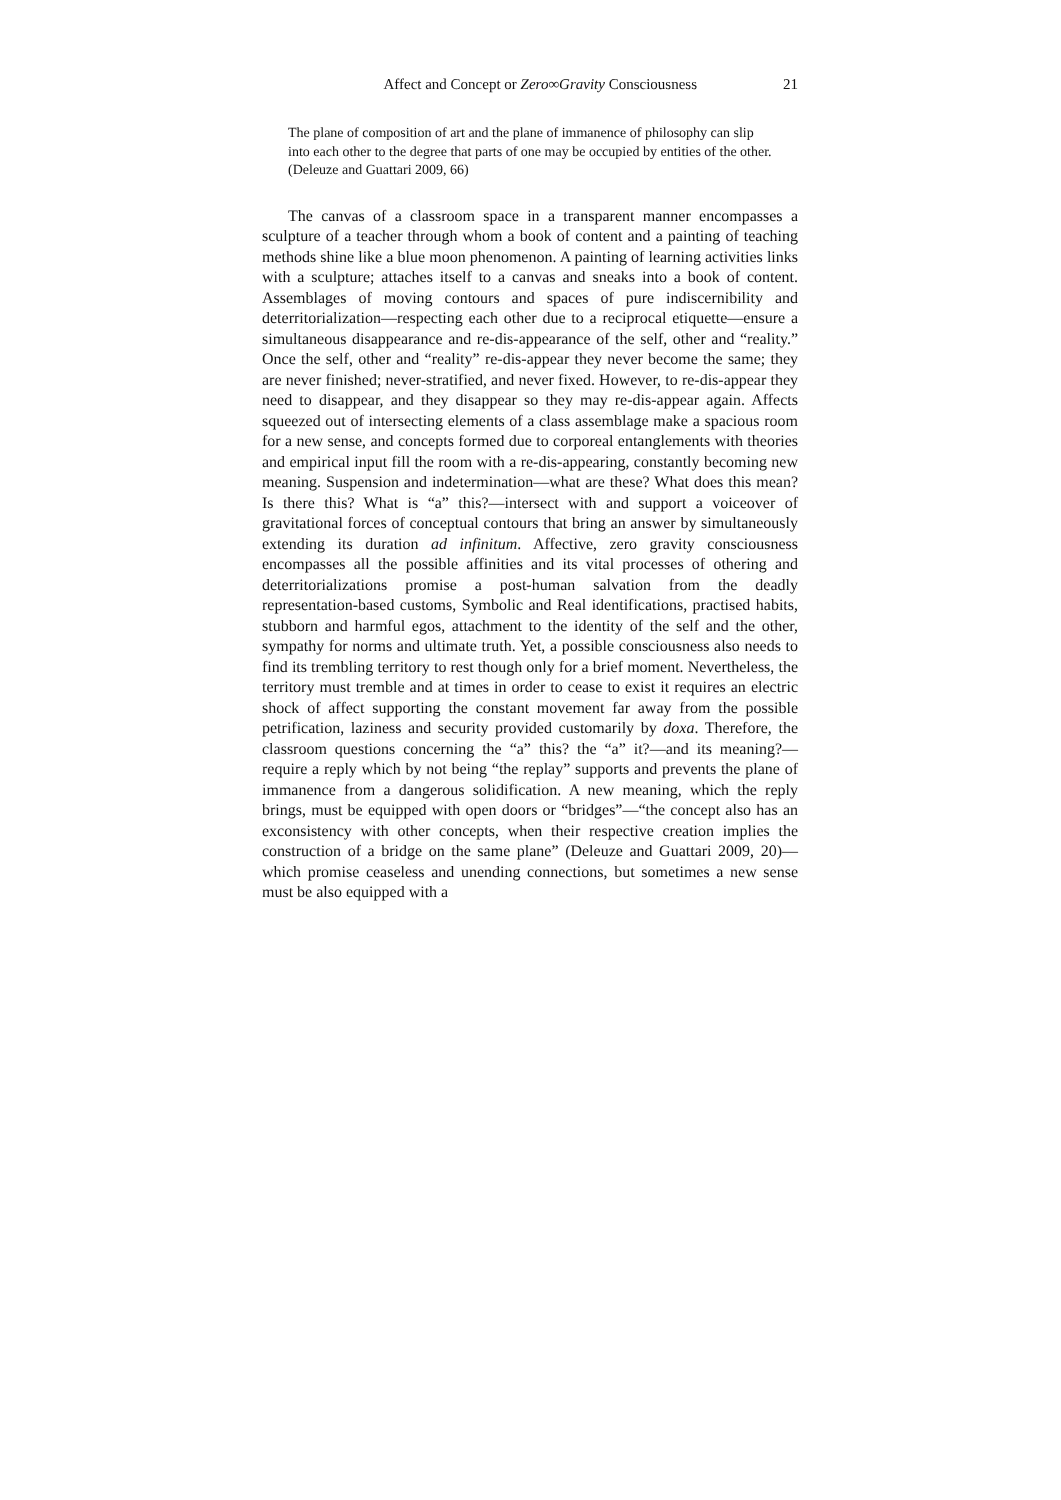Affect and Concept or Zero∞Gravity Consciousness 21
The plane of composition of art and the plane of immanence of philosophy can slip into each other to the degree that parts of one may be occupied by entities of the other. (Deleuze and Guattari 2009, 66)
The canvas of a classroom space in a transparent manner encompasses a sculpture of a teacher through whom a book of content and a painting of teaching methods shine like a blue moon phenomenon. A painting of learning activities links with a sculpture; attaches itself to a canvas and sneaks into a book of content. Assemblages of moving contours and spaces of pure indiscernibility and deterritorialization—respecting each other due to a reciprocal etiquette—ensure a simultaneous disappearance and re-dis-appearance of the self, other and “reality.” Once the self, other and “reality” re-dis-appear they never become the same; they are never finished; never-stratified, and never fixed. However, to re-dis-appear they need to disappear, and they disappear so they may re-dis-appear again. Affects squeezed out of intersecting elements of a class assemblage make a spacious room for a new sense, and concepts formed due to corporeal entanglements with theories and empirical input fill the room with a re-dis-appearing, constantly becoming new meaning. Suspension and indetermination—what are these? What does this mean? Is there this? What is “a” this?—intersect with and support a voiceover of gravitational forces of conceptual contours that bring an answer by simultaneously extending its duration ad infinitum. Affective, zero gravity consciousness encompasses all the possible affinities and its vital processes of othering and deterritorializations promise a post-human salvation from the deadly representation-based customs, Symbolic and Real identifications, practised habits, stubborn and harmful egos, attachment to the identity of the self and the other, sympathy for norms and ultimate truth. Yet, a possible consciousness also needs to find its trembling territory to rest though only for a brief moment. Nevertheless, the territory must tremble and at times in order to cease to exist it requires an electric shock of affect supporting the constant movement far away from the possible petrification, laziness and security provided customarily by doxa. Therefore, the classroom questions concerning the “a” this? the “a” it?—and its meaning?—require a reply which by not being “the replay” supports and prevents the plane of immanence from a dangerous solidification. A new meaning, which the reply brings, must be equipped with open doors or “bridges”—“the concept also has an exconsistency with other concepts, when their respective creation implies the construction of a bridge on the same plane” (Deleuze and Guattari 2009, 20)—which promise ceaseless and unending connections, but sometimes a new sense must be also equipped with a